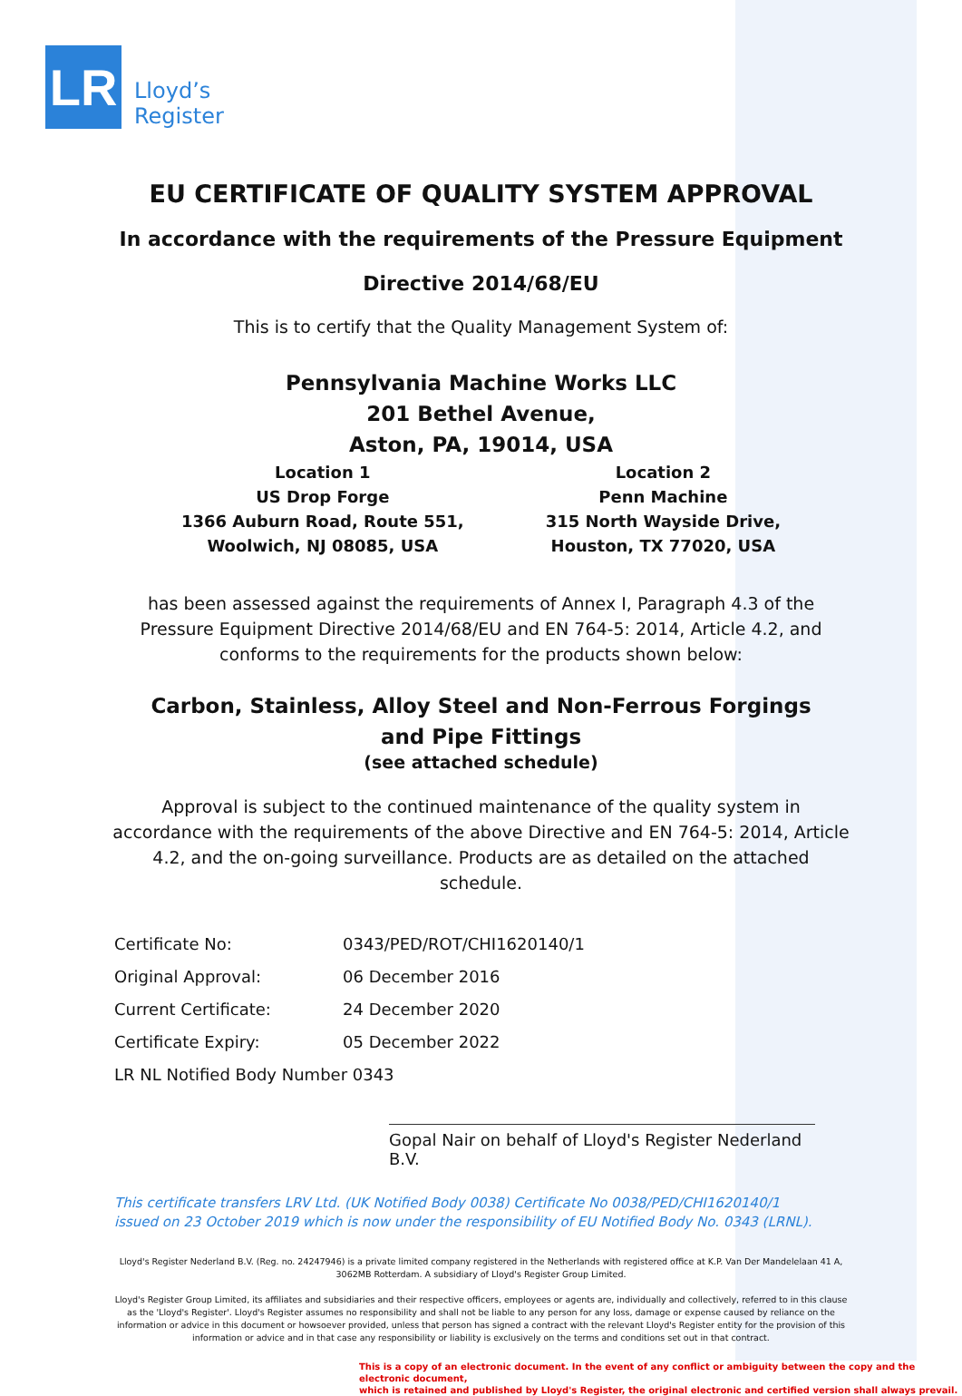LR
Lloyd’s
Register
EU CERTIFICATE OF QUALITY SYSTEM APPROVAL
In accordance with the requirements of the Pressure Equipment
Directive 2014/68/EU
This is to certify that the Quality Management System of:
Pennsylvania Machine Works LLC
201 Bethel Avenue,
Aston, PA, 19014, USA
Location 1
US Drop Forge
1366 Auburn Road, Route 551,
Woolwich, NJ 08085, USA
Location 2
Penn Machine
315 North Wayside Drive,
Houston, TX 77020, USA
has been assessed against the requirements of Annex I, Paragraph 4.3 of the Pressure Equipment Directive 2014/68/EU and EN 764-5: 2014, Article 4.2, and conforms to the requirements for the products shown below:
Carbon, Stainless, Alloy Steel and Non-Ferrous Forgings
and Pipe Fittings
(see attached schedule)
Approval is subject to the continued maintenance of the quality system in accordance with the requirements of the above Directive and EN 764-5: 2014, Article 4.2, and the on-going surveillance. Products are as detailed on the attached schedule.
Certificate No: 0343/PED/ROT/CHI1620140/1
Original Approval: 06 December 2016
Current Certificate: 24 December 2020
Certificate Expiry: 05 December 2022
LR NL Notified Body Number 0343
Gopal Nair on behalf of Lloyd's Register Nederland B.V.
This certificate transfers LRV Ltd. (UK Notified Body 0038) Certificate No 0038/PED/CHI1620140/1 issued on 23 October 2019 which is now under the responsibility of EU Notified Body No. 0343 (LRNL).
Lloyd's Register Nederland B.V. (Reg. no. 24247946) is a private limited company registered in the Netherlands with registered office at K.P. Van Der Mandelelaan 41 A, 3062MB Rotterdam. A subsidiary of Lloyd's Register Group Limited.
Lloyd's Register Group Limited, its affiliates and subsidiaries and their respective officers, employees or agents are, individually and collectively, referred to in this clause as the 'Lloyd's Register'. Lloyd's Register assumes no responsibility and shall not be liable to any person for any loss, damage or expense caused by reliance on the information or advice in this document or howsoever provided, unless that person has signed a contract with the relevant Lloyd's Register entity for the provision of this information or advice and in that case any responsibility or liability is exclusively on the terms and conditions set out in that contract.
This is a copy of an electronic document. In the event of any conflict or ambiguity between the copy and the electronic document,
which is retained and published by Lloyd's Register, the original electronic and certified version shall always prevail.